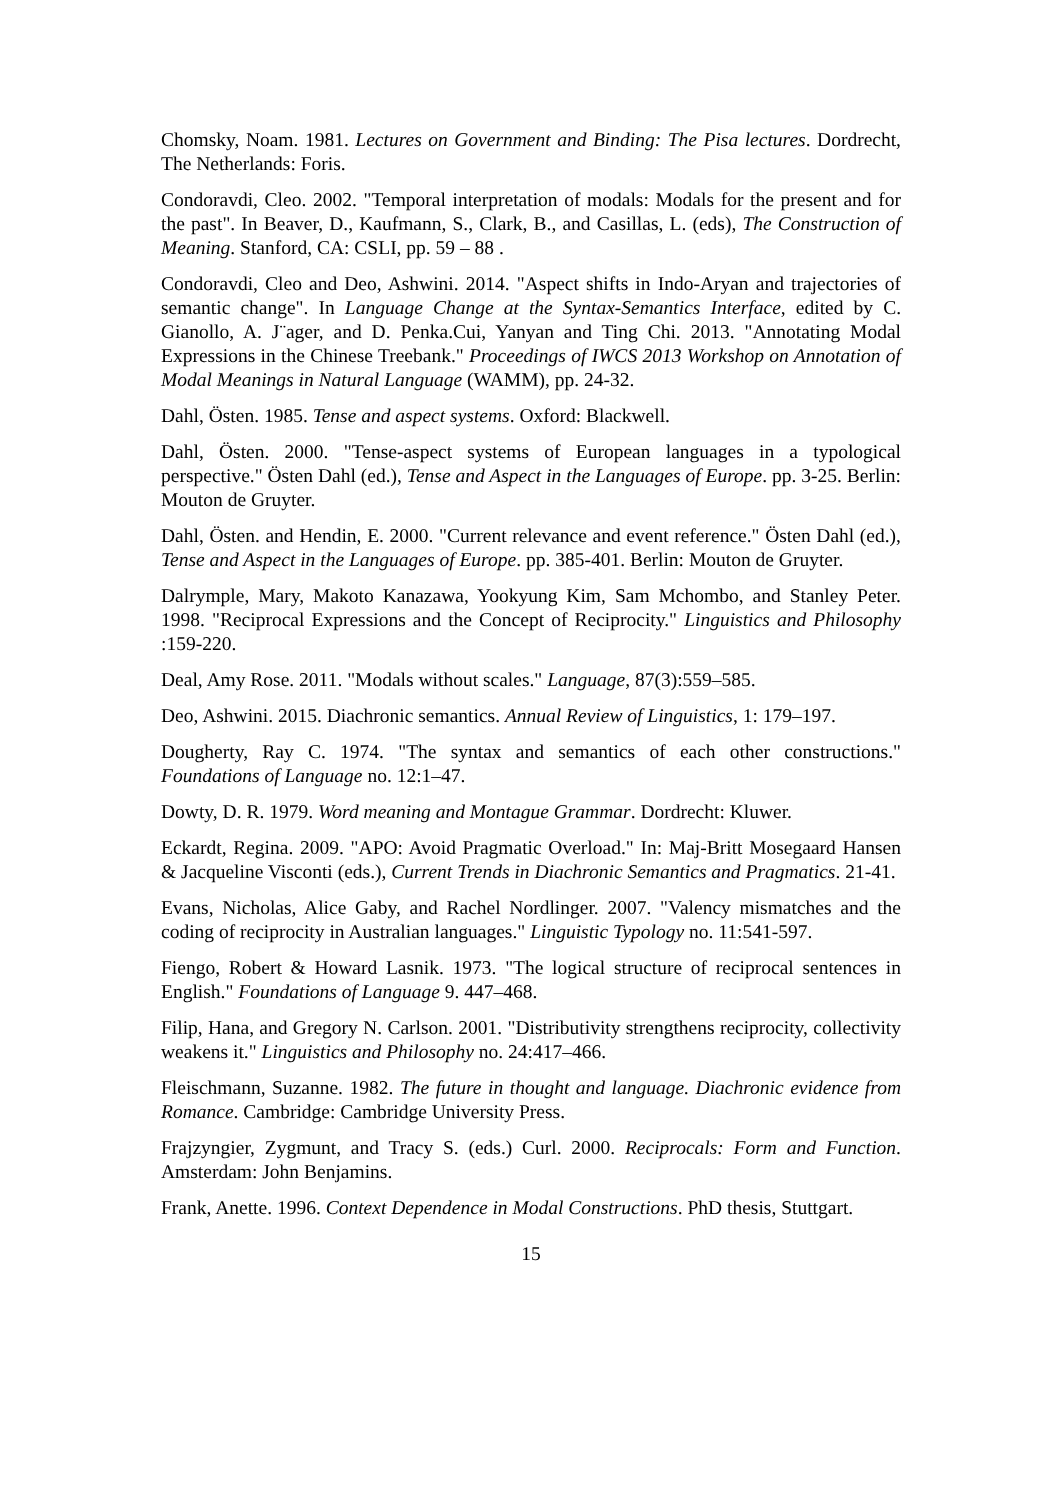Chomsky, Noam. 1981. Lectures on Government and Binding: The Pisa lectures. Dordrecht, The Netherlands: Foris.
Condoravdi, Cleo. 2002. "Temporal interpretation of modals: Modals for the present and for the past". In Beaver, D., Kaufmann, S., Clark, B., and Casillas, L. (eds), The Construction of Meaning. Stanford, CA: CSLI, pp. 59 – 88 .
Condoravdi, Cleo and Deo, Ashwini. 2014. "Aspect shifts in Indo-Aryan and trajectories of semantic change". In Language Change at the Syntax-Semantics Interface, edited by C. Gianollo, A. J¨ager, and D. Penka.Cui, Yanyan and Ting Chi. 2013. "Annotating Modal Expressions in the Chinese Treebank." Proceedings of IWCS 2013 Workshop on Annotation of Modal Meanings in Natural Language (WAMM), pp. 24-32.
Dahl, Östen. 1985. Tense and aspect systems. Oxford: Blackwell.
Dahl, Östen. 2000. "Tense-aspect systems of European languages in a typological perspective." Östen Dahl (ed.), Tense and Aspect in the Languages of Europe. pp. 3-25. Berlin: Mouton de Gruyter.
Dahl, Östen. and Hendin, E. 2000. "Current relevance and event reference." Östen Dahl (ed.), Tense and Aspect in the Languages of Europe. pp. 385-401. Berlin: Mouton de Gruyter.
Dalrymple, Mary, Makoto Kanazawa, Yookyung Kim, Sam Mchombo, and Stanley Peter. 1998. "Reciprocal Expressions and the Concept of Reciprocity." Linguistics and Philosophy :159-220.
Deal, Amy Rose. 2011. "Modals without scales." Language, 87(3):559–585.
Deo, Ashwini. 2015. Diachronic semantics. Annual Review of Linguistics, 1: 179–197.
Dougherty, Ray C. 1974. "The syntax and semantics of each other constructions." Foundations of Language no. 12:1–47.
Dowty, D. R. 1979. Word meaning and Montague Grammar. Dordrecht: Kluwer.
Eckardt, Regina. 2009. "APO: Avoid Pragmatic Overload." In: Maj-Britt Mosegaard Hansen & Jacqueline Visconti (eds.), Current Trends in Diachronic Semantics and Pragmatics. 21-41.
Evans, Nicholas, Alice Gaby, and Rachel Nordlinger. 2007. "Valency mismatches and the coding of reciprocity in Australian languages." Linguistic Typology no. 11:541-597.
Fiengo, Robert & Howard Lasnik. 1973. "The logical structure of reciprocal sentences in English." Foundations of Language 9. 447–468.
Filip, Hana, and Gregory N. Carlson. 2001. "Distributivity strengthens reciprocity, collectivity weakens it." Linguistics and Philosophy no. 24:417–466.
Fleischmann, Suzanne. 1982. The future in thought and language. Diachronic evidence from Romance. Cambridge: Cambridge University Press.
Frajzyngier, Zygmunt, and Tracy S. (eds.) Curl. 2000. Reciprocals: Form and Function. Amsterdam: John Benjamins.
Frank, Anette. 1996. Context Dependence in Modal Constructions. PhD thesis, Stuttgart.
15